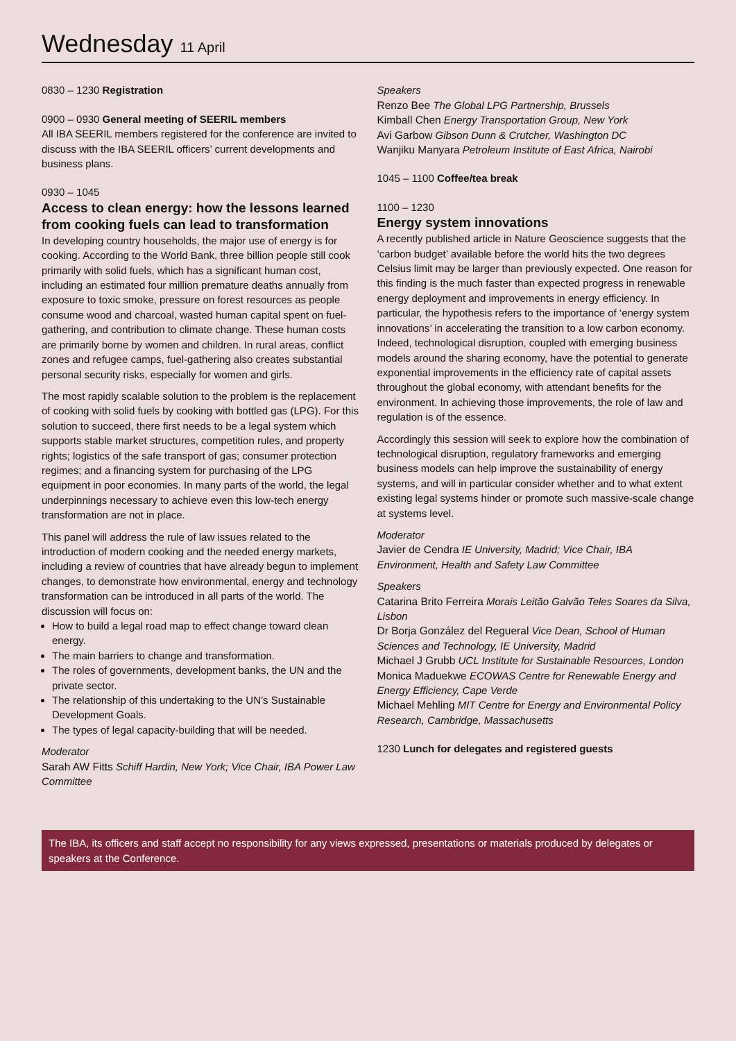Wednesday 11 April
0830 – 1230 Registration
0900 – 0930 General meeting of SEERIL members
All IBA SEERIL members registered for the conference are invited to discuss with the IBA SEERIL officers’ current developments and business plans.
0930 – 1045
Access to clean energy: how the lessons learned from cooking fuels can lead to transformation
In developing country households, the major use of energy is for cooking. According to the World Bank, three billion people still cook primarily with solid fuels, which has a significant human cost, including an estimated four million premature deaths annually from exposure to toxic smoke, pressure on forest resources as people consume wood and charcoal, wasted human capital spent on fuel-gathering, and contribution to climate change. These human costs are primarily borne by women and children. In rural areas, conflict zones and refugee camps, fuel-gathering also creates substantial personal security risks, especially for women and girls.
The most rapidly scalable solution to the problem is the replacement of cooking with solid fuels by cooking with bottled gas (LPG). For this solution to succeed, there first needs to be a legal system which supports stable market structures, competition rules, and property rights; logistics of the safe transport of gas; consumer protection regimes; and a financing system for purchasing of the LPG equipment in poor economies. In many parts of the world, the legal underpinnings necessary to achieve even this low-tech energy transformation are not in place.
This panel will address the rule of law issues related to the introduction of modern cooking and the needed energy markets, including a review of countries that have already begun to implement changes, to demonstrate how environmental, energy and technology transformation can be introduced in all parts of the world. The discussion will focus on:
How to build a legal road map to effect change toward clean energy.
The main barriers to change and transformation.
The roles of governments, development banks, the UN and the private sector.
The relationship of this undertaking to the UN’s Sustainable Development Goals.
The types of legal capacity-building that will be needed.
Moderator
Sarah AW Fitts Schiff Hardin, New York; Vice Chair, IBA Power Law Committee
Speakers
Renzo Bee The Global LPG Partnership, Brussels
Kimball Chen Energy Transportation Group, New York
Avi Garbow Gibson Dunn & Crutcher, Washington DC
Wanjiku Manyara Petroleum Institute of East Africa, Nairobi
1045 – 1100 Coffee/tea break
1100 – 1230
Energy system innovations
A recently published article in Nature Geoscience suggests that the ‘carbon budget’ available before the world hits the two degrees Celsius limit may be larger than previously expected. One reason for this finding is the much faster than expected progress in renewable energy deployment and improvements in energy efficiency. In particular, the hypothesis refers to the importance of ‘energy system innovations’ in accelerating the transition to a low carbon economy. Indeed, technological disruption, coupled with emerging business models around the sharing economy, have the potential to generate exponential improvements in the efficiency rate of capital assets throughout the global economy, with attendant benefits for the environment. In achieving those improvements, the role of law and regulation is of the essence.
Accordingly this session will seek to explore how the combination of technological disruption, regulatory frameworks and emerging business models can help improve the sustainability of energy systems, and will in particular consider whether and to what extent existing legal systems hinder or promote such massive-scale change at systems level.
Moderator
Javier de Cendra IE University, Madrid; Vice Chair, IBA Environment, Health and Safety Law Committee
Speakers
Catarina Brito Ferreira Morais Leitão Galvão Teles Soares da Silva, Lisbon
Dr Borja González del Regueral Vice Dean, School of Human Sciences and Technology, IE University, Madrid
Michael J Grubb UCL Institute for Sustainable Resources, London
Monica Maduekwe ECOWAS Centre for Renewable Energy and Energy Efficiency, Cape Verde
Michael Mehling MIT Centre for Energy and Environmental Policy Research, Cambridge, Massachusetts
1230 Lunch for delegates and registered guests
The IBA, its officers and staff accept no responsibility for any views expressed, presentations or materials produced by delegates or speakers at the Conference.